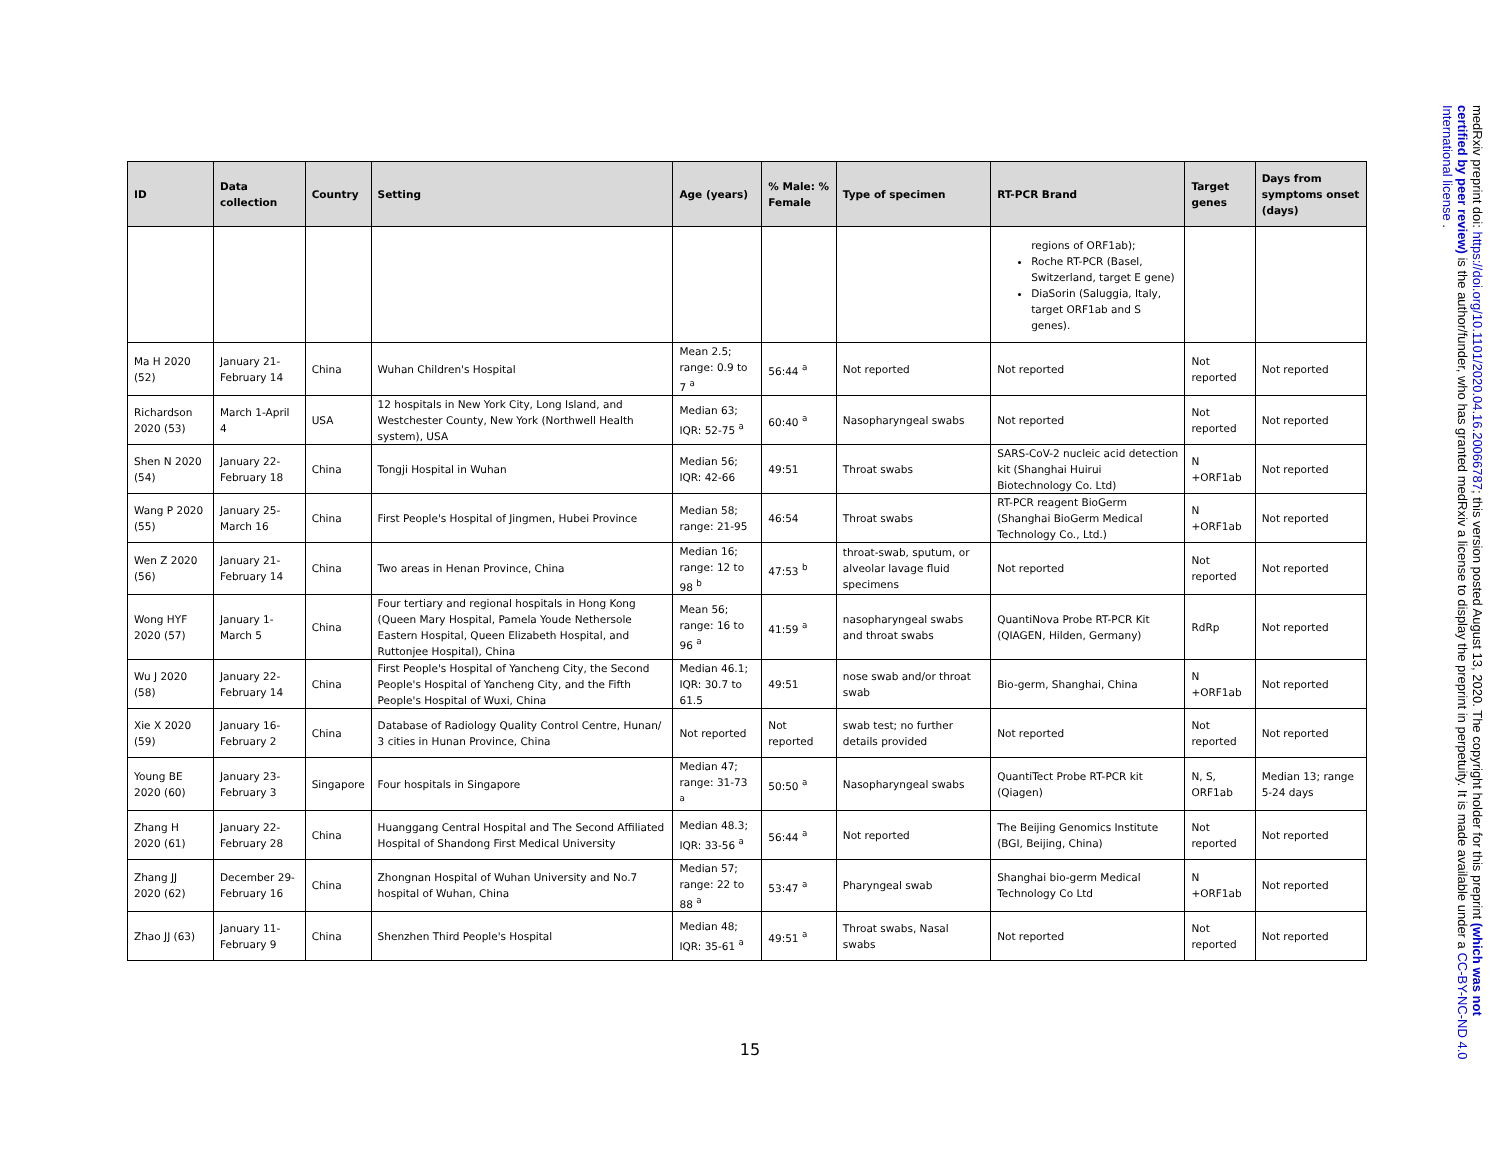| ID | Data collection | Country | Setting | Age (years) | % Male: % Female | Type of specimen | RT-PCR Brand | Target genes | Days from symptoms onset (days) |
| --- | --- | --- | --- | --- | --- | --- | --- | --- | --- |
| | | | | | | | regions of ORF1ab); Roche RT-PCR (Basel, Switzerland, target E gene) DiaSorin (Saluggia, Italy, target ORF1ab and S genes). | | |
| Ma H 2020 (52) | January 21-February 14 | China | Wuhan Children's Hospital | Mean 2.5; range: 0.9 to 7 <sup>a</sup> | 56:44 <sup>a</sup> | Not reported | Not reported | Not reported | Not reported |
| Richardson 2020 (53) | March 1-April 4 | USA | 12 hospitals in New York City, Long Island, and Westchester County, New York (Northwell Health system), USA | Median 63; IQR: 52-75 <sup>a</sup> | 60:40 <sup>a</sup> | Nasopharyngeal swabs | Not reported | Not reported | Not reported |
| Shen N 2020 (54) | January 22-February 18 | China | Tongji Hospital in Wuhan | Median 56; IQR: 42-66 | 49:51 | Throat swabs | SARS-CoV-2 nucleic acid detection kit (Shanghai Huirui Biotechnology Co. Ltd) | N +ORF1ab | Not reported |
| Wang P 2020 (55) | January 25-March 16 | China | First People's Hospital of Jingmen, Hubei Province | Median 58; range: 21-95 | 46:54 | Throat swabs | RT-PCR reagent BioGerm (Shanghai BioGerm Medical Technology Co., Ltd.) | N +ORF1ab | Not reported |
| Wen Z 2020 (56) | January 21-February 14 | China | Two areas in Henan Province, China | Median 16; range: 12 to 98 <sup>b</sup> | 47:53 <sup>b</sup> | throat-swab, sputum, or alveolar lavage fluid specimens | Not reported | Not reported | Not reported |
| Wong HYF 2020 (57) | January 1-March 5 | China | Four tertiary and regional hospitals in Hong Kong (Queen Mary Hospital, Pamela Youde Nethersole Eastern Hospital, Queen Elizabeth Hospital, and Ruttonjee Hospital), China | Mean 56; range: 16 to 96 <sup>a</sup> | 41:59 <sup>a</sup> | nasopharyngeal swabs and throat swabs | QuantiNova Probe RT-PCR Kit (QIAGEN, Hilden, Germany) | RdRp | Not reported |
| Wu J 2020 (58) | January 22-February 14 | China | First People's Hospital of Yancheng City, the Second People's Hospital of Yancheng City, and the Fifth People's Hospital of Wuxi, China | Median 46.1; IQR: 30.7 to 61.5 | 49:51 | nose swab and/or throat swab | Bio-germ, Shanghai, China | N +ORF1ab | Not reported |
| Xie X 2020 (59) | January 16-February 2 | China | Database of Radiology Quality Control Centre, Hunan/ 3 cities in Hunan Province, China | Not reported | Not reported | swab test; no further details provided | Not reported | Not reported | Not reported |
| Young BE 2020 (60) | January 23-February 3 | Singapore | Four hospitals in Singapore | Median 47; range: 31-73 <sup>a</sup> | 50:50 <sup>a</sup> | Nasopharyngeal swabs | QuantiTect Probe RT-PCR kit (Qiagen) | N, S, ORF1ab | Median 13; range 5-24 days |
| Zhang H 2020 (61) | January 22-February 28 | China | Huanggang Central Hospital and The Second Affiliated Hospital of Shandong First Medical University | Median 48.3; IQR: 33-56 <sup>a</sup> | 56:44 <sup>a</sup> | Not reported | The Beijing Genomics Institute (BGI, Beijing, China) | Not reported | Not reported |
| Zhang JJ 2020 (62) | December 29-February 16 | China | Zhongnan Hospital of Wuhan University and No.7 hospital of Wuhan, China | Median 57; range: 22 to 88 <sup>a</sup> | 53:47 <sup>a</sup> | Pharyngeal swab | Shanghai bio-germ Medical Technology Co Ltd | N +ORF1ab | Not reported |
| Zhao JJ (63) | January 11-February 9 | China | Shenzhen Third People's Hospital | Median 48; IQR: 35-61 <sup>a</sup> | 49:51 <sup>a</sup> | Throat swabs, Nasal swabs | Not reported | Not reported | Not reported |
15
medRxiv preprint doi: https://doi.org/10.1101/2020.04.16.20066787; this version posted August 13, 2020. The copyright holder for this preprint (which was not certified by peer review) is the author/funder, who has granted medRxiv a license to display the preprint in perpetuity. It is made available under a CC-BY-NC-ND 4.0 International license .